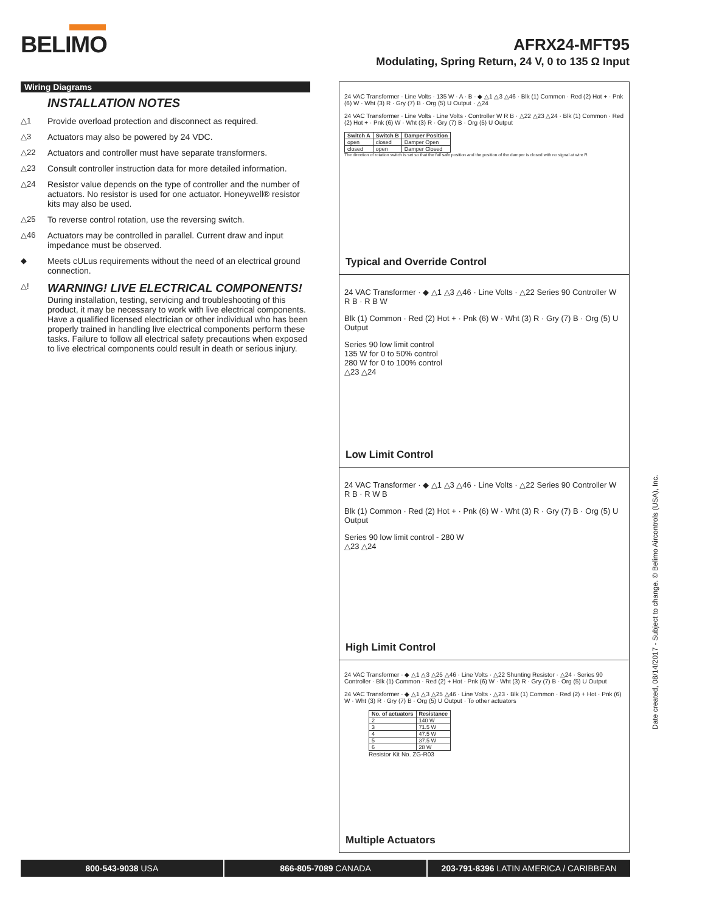BELIMO
AFRX24-MFT95
Modulating, Spring Return, 24 V, 0 to 135 Ω Input
Wiring Diagrams
INSTALLATION NOTES
△1 Provide overload protection and disconnect as required.
△3 Actuators may also be powered by 24 VDC.
△22 Actuators and controller must have separate transformers.
△23 Consult controller instruction data for more detailed information.
△24 Resistor value depends on the type of controller and the number of actuators. No resistor is used for one actuator. Honeywell® resistor kits may also be used.
△25 To reverse control rotation, use the reversing switch.
△46 Actuators may be controlled in parallel. Current draw and input impedance must be observed.
◆ Meets cULus requirements without the need of an electrical ground connection.
△!
WARNING! LIVE ELECTRICAL COMPONENTS!
During installation, testing, servicing and troubleshooting of this product, it may be necessary to work with live electrical components. Have a qualified licensed electrician or other individual who has been properly trained in handling live electrical components perform these tasks. Failure to follow all electrical safety precautions when exposed to live electrical components could result in death or serious injury.
24 VAC Transformer · Line Volts · 135 W · A · B · ◆ △1 △3 △46 · Blk (1) Common · Red (2) Hot + · Pnk (6) W · Wht (3) R · Gry (7) B · Org (5) U Output · △24
24 VAC Transformer · Line Volts · Line Volts · Controller W R B · △22 △23 △24 · Blk (1) Common · Red (2) Hot + · Pnk (6) W · Wht (3) R · Gry (7) B · Org (5) U Output
| Switch A | Switch B | Damper Position |
| --- | --- | --- |
| open | closed | Damper Open |
| closed | open | Damper Closed |
The direction of rotation switch is set so that the fail safe position and the position of the damper is closed with no signal at wire R.
Typical and Override Control
24 VAC Transformer · ◆ △1 △3 △46 · Line Volts · △22 Series 90 Controller W R B · R B W
Blk (1) Common · Red (2) Hot + · Pnk (6) W · Wht (3) R · Gry (7) B · Org (5) U Output
Series 90 low limit control
135 W for 0 to 50% control
280 W for 0 to 100% control
△23 △24
Low Limit Control
24 VAC Transformer · ◆ △1 △3 △46 · Line Volts · △22 Series 90 Controller W R B · R W B
Blk (1) Common · Red (2) Hot + · Pnk (6) W · Wht (3) R · Gry (7) B · Org (5) U Output
Series 90 low limit control - 280 W
△23 △24
High Limit Control
24 VAC Transformer · ◆ △1 △3 △25 △46 · Line Volts · △22 Shunting Resistor · △24 · Series 90 Controller · Blk (1) Common · Red (2) + Hot · Pnk (6) W · Wht (3) R · Gry (7) B · Org (5) U Output
24 VAC Transformer · ◆ △1 △3 △25 △46 · Line Volts · △23 · Blk (1) Common · Red (2) + Hot · Pnk (6) W · Wht (3) R · Gry (7) B · Org (5) U Output · To other actuators
| No. of actuators | Resistance |
| --- | --- |
| 2 | 140 W |
| 3 | 71.5 W |
| 4 | 47.5 W |
| 5 | 37.5 W |
| 6 | 28 W |
Resistor Kit No. ZG-R03
Multiple Actuators
Date created, 08/14/2017 - Subject to change. © Belimo Aircontrols (USA), Inc.
800-543-9038 USA 866-805-7089 CANADA 203-791-8396 LATIN AMERICA / CARIBBEAN